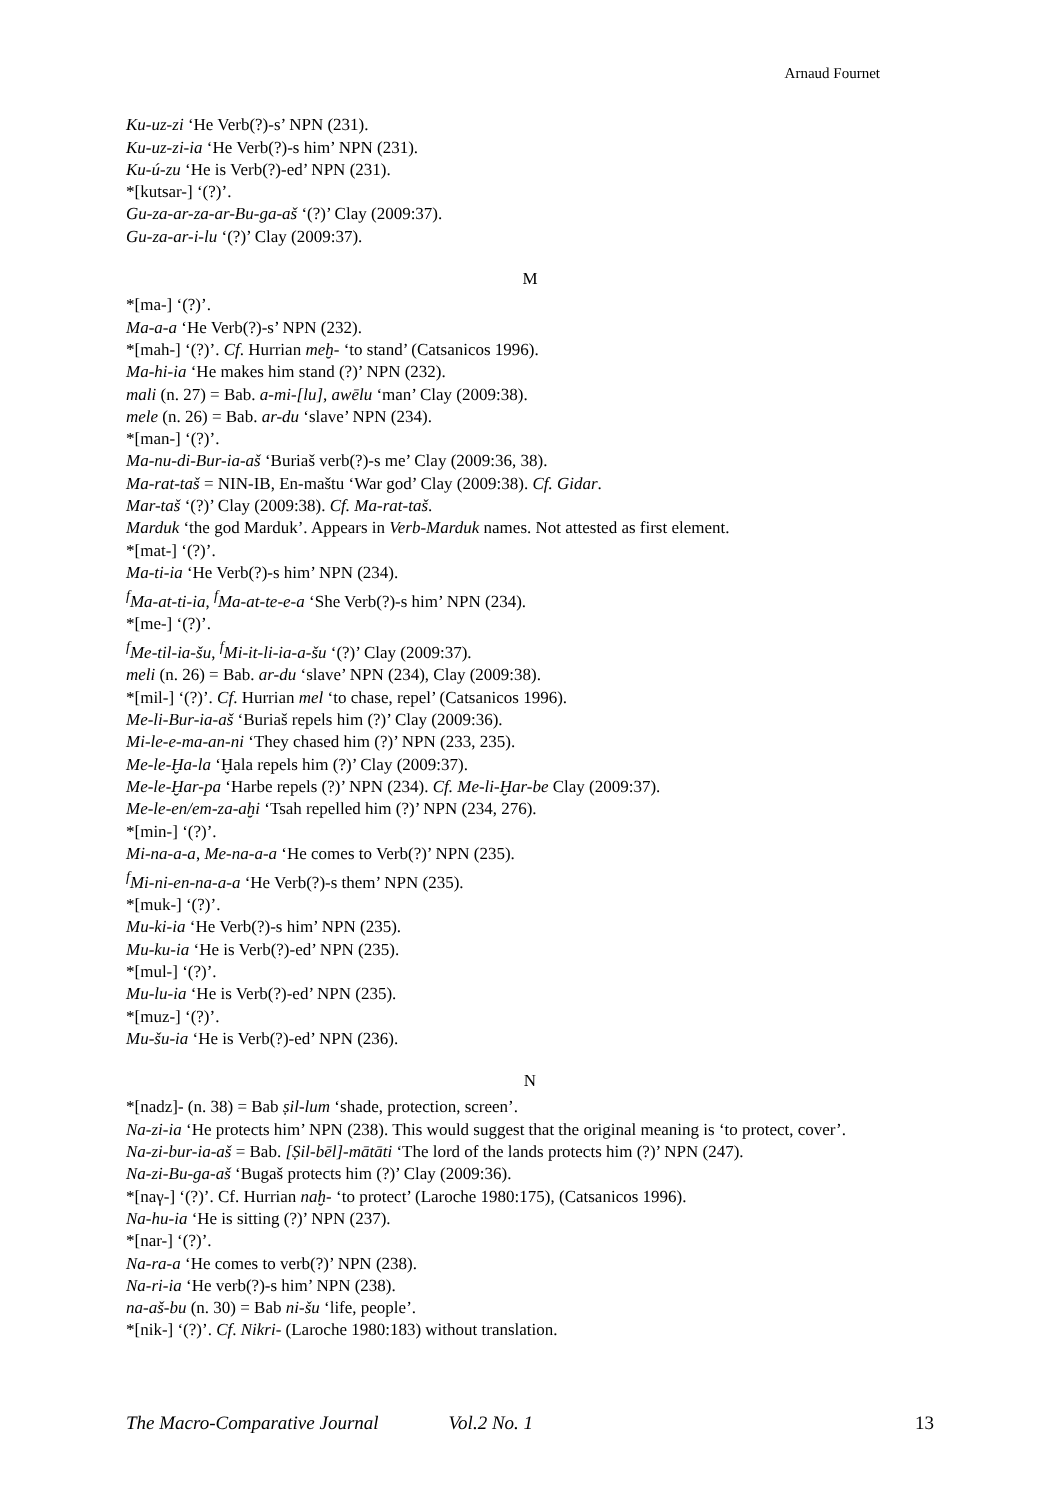Arnaud Fournet
Ku-uz-zi ‘He Verb(?)-s’ NPN (231).
Ku-uz-zi-ia ‘He Verb(?)-s him’ NPN (231).
Ku-ú-zu ‘He is Verb(?)-ed’ NPN (231).
*[kutsar-] ‘(?)’.
Gu-za-ar-za-ar-Bu-ga-aš ‘(?)’ Clay (2009:37).
Gu-za-ar-i-lu ‘(?)’ Clay (2009:37).
M
*[ma-] ‘(?)’.
Ma-a-a ‘He Verb(?)-s’ NPN (232).
*[mah-] ‘(?)’. Cf. Hurrian meḫ- ‘to stand’ (Catsanicos 1996).
Ma-hi-ia ‘He makes him stand (?)’ NPN (232).
mali (n. 27) = Bab. a-mi-[lu], awēlu ‘man’ Clay (2009:38).
mele (n. 26) = Bab. ar-du ‘slave’ NPN (234).
*[man-] ‘(?)’.
Ma-nu-di-Bur-ia-aš ‘Buriaš verb(?)-s me’ Clay (2009:36, 38).
Ma-rat-taš = NIN-IB, En-maštu ‘War god’ Clay (2009:38). Cf. Gidar.
Mar-taš ‘(?)’ Clay (2009:38). Cf. Ma-rat-taš.
Marduk ‘the god Marduk’. Appears in Verb-Marduk names. Not attested as first element.
*[mat-] ‘(?)’.
Ma-ti-ia ‘He Verb(?)-s him’ NPN (234).
<sup>f</sup> Ma-at-ti-ia, <sup>f</sup>Ma-at-te-e-a ‘She Verb(?)-s him’ NPN (234).
*[me-] ‘(?)’.
<sup>f</sup> Me-til-ia-šu, <sup>f</sup>Mi-it-li-ia-a-šu ‘(?)’ Clay (2009:37).
meli (n. 26) = Bab. ar-du ‘slave’ NPN (234), Clay (2009:38).
*[mil-] ‘(?)’. Cf. Hurrian mel ‘to chase, repel’ (Catsanicos 1996).
Me-li-Bur-ia-aš ‘Buriaš repels him (?)’ Clay (2009:36).
Mi-le-e-ma-an-ni ‘They chased him (?)’ NPN (233, 235).
Me-le-Ḫa-la ‘Ḫala repels him (?)’ Clay (2009:37).
Me-le-Ḫar-pa ‘Harbe repels (?)’ NPN (234). Cf. Me-li-Ḫar-be Clay (2009:37).
Me-le-en/em-za-aḫi ‘Tsah repelled him (?)’ NPN (234, 276).
*[min-] ‘(?)’.
Mi-na-a-a, Me-na-a-a ‘He comes to Verb(?)’ NPN (235).
<sup>f</sup> Mi-ni-en-na-a-a ‘He Verb(?)-s them’ NPN (235).
*[muk-] ‘(?)’.
Mu-ki-ia ‘He Verb(?)-s him’ NPN (235).
Mu-ku-ia ‘He is Verb(?)-ed’ NPN (235).
*[mul-] ‘(?)’.
Mu-lu-ia ‘He is Verb(?)-ed’ NPN (235).
*[muz-] ‘(?)’.
Mu-šu-ia ‘He is Verb(?)-ed’ NPN (236).
N
*[nadz]- (n. 38) = Bab ṣil-lum ‘shade, protection, screen’.
Na-zi-ia ‘He protects him’ NPN (238). This would suggest that the original meaning is ‘to protect, cover’.
Na-zi-bur-ia-aš = Bab. [Ṣil-bēl]-mātāti ‘The lord of the lands protects him (?)’ NPN (247).
Na-zi-Bu-ga-aš ‘Bugaš protects him (?)’ Clay (2009:36).
*[naγ-] ‘(?)’. Cf. Hurrian naḫ- ‘to protect’ (Laroche 1980:175), (Catsanicos 1996).
Na-hu-ia ‘He is sitting (?)’ NPN (237).
*[nar-] ‘(?)’.
Na-ra-a ‘He comes to verb(?)’ NPN (238).
Na-ri-ia ‘He verb(?)-s him’ NPN (238).
na-aš-bu (n. 30) = Bab ni-šu ‘life, people’.
*[nik-] ‘(?)’. Cf. Nikri- (Laroche 1980:183) without translation.
The Macro-Comparative Journal Vol.2 No. 1 13